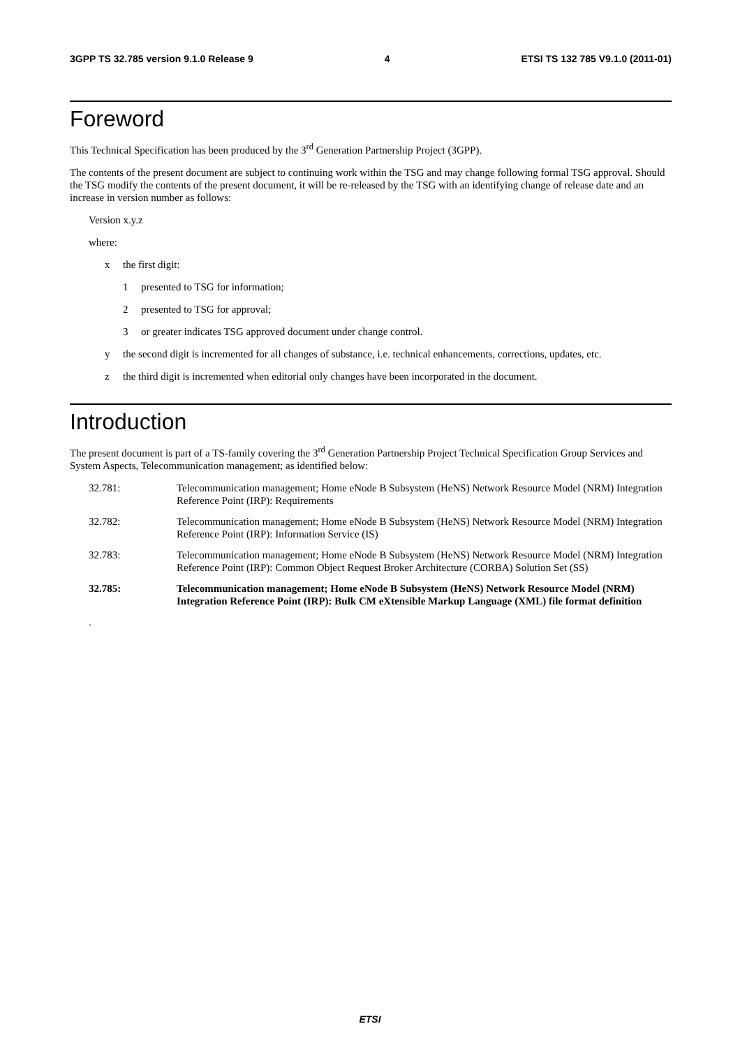3GPP TS 32.785 version 9.1.0 Release 9 4 ETSI TS 132 785 V9.1.0 (2011-01)
Foreword
This Technical Specification has been produced by the 3<sup>rd</sup> Generation Partnership Project (3GPP).
The contents of the present document are subject to continuing work within the TSG and may change following formal TSG approval. Should the TSG modify the contents of the present document, it will be re-released by the TSG with an identifying change of release date and an increase in version number as follows:
Version x.y.z
where:
x the first digit:
1 presented to TSG for information;
2 presented to TSG for approval;
3 or greater indicates TSG approved document under change control.
y the second digit is incremented for all changes of substance, i.e. technical enhancements, corrections, updates, etc.
z the third digit is incremented when editorial only changes have been incorporated in the document.
Introduction
The present document is part of a TS-family covering the 3<sup>rd</sup> Generation Partnership Project Technical Specification Group Services and System Aspects, Telecommunication management; as identified below:
32.781: Telecommunication management; Home eNode B Subsystem (HeNS) Network Resource Model (NRM) Integration Reference Point (IRP): Requirements
32.782: Telecommunication management; Home eNode B Subsystem (HeNS) Network Resource Model (NRM) Integration Reference Point (IRP): Information Service (IS)
32.783: Telecommunication management; Home eNode B Subsystem (HeNS) Network Resource Model (NRM) Integration Reference Point (IRP): Common Object Request Broker Architecture (CORBA) Solution Set (SS)
32.785: Telecommunication management; Home eNode B Subsystem (HeNS) Network Resource Model (NRM) Integration Reference Point (IRP): Bulk CM eXtensible Markup Language (XML) file format definition
.
ETSI